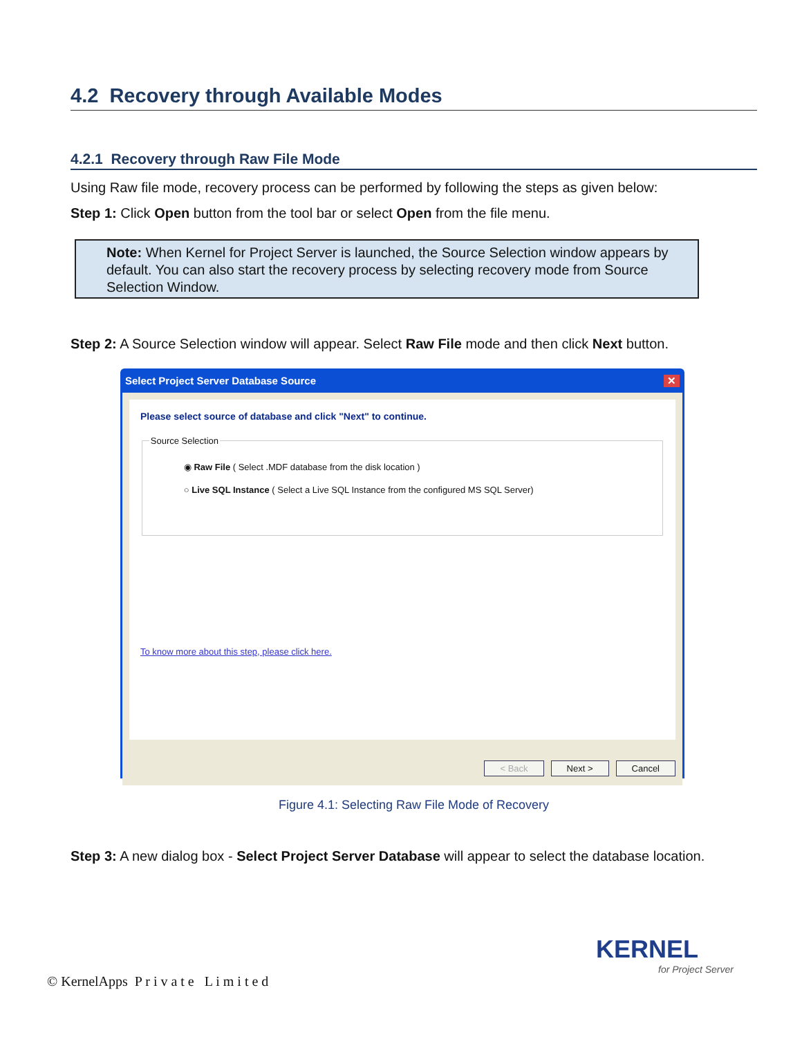4.2 Recovery through Available Modes
4.2.1 Recovery through Raw File Mode
Using Raw file mode, recovery process can be performed by following the steps as given below:
Step 1: Click Open button from the tool bar or select Open from the file menu.
Note: When Kernel for Project Server is launched, the Source Selection window appears by default. You can also start the recovery process by selecting recovery mode from Source Selection Window.
Step 2: A Source Selection window will appear. Select Raw File mode and then click Next button.
Select Project Server Database Source ✕
Please select source of database and click "Next" to continue.
Source Selection
◉ Raw File ( Select .MDF database from the disk location )
○ Live SQL Instance ( Select a Live SQL Instance from the configured MS SQL Server)
To know more about this step, please click here.
< Back Next > Cancel
Figure 4.1: Selecting Raw File Mode of Recovery
Step 3: A new dialog box - Select Project Server Database will appear to select the database location.
KERNEL
for Project Server
© KernelApps P r i v a t e L i m i t e d